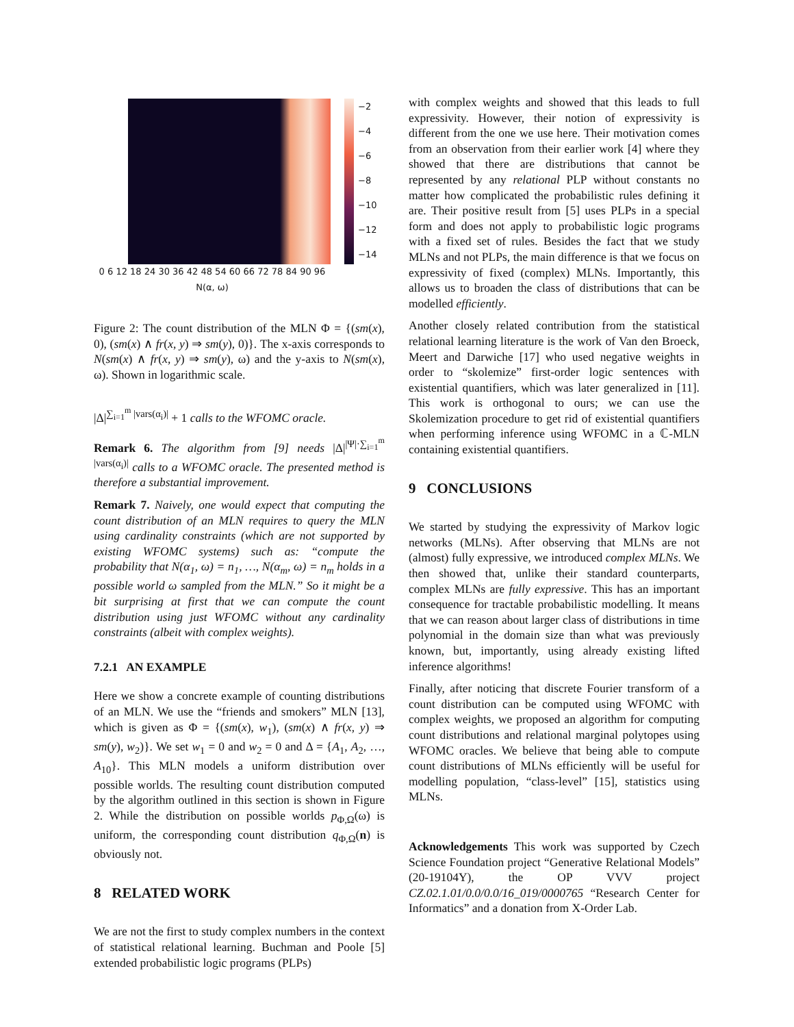0 6 12 18 24 30 36 42 48 54 60 66 72 78 84 90 96
N(α, ω)
−2
−4
−6
−8
−10
−12
−14
Figure 2: The count distribution of the MLN Φ = {(sm(x), 0), (sm(x) ∧ fr(x, y) ⇒ sm(y), 0)}. The x-axis corresponds to N(sm(x) ∧ fr(x, y) ⇒ sm(y), ω) and the y-axis to N(sm(x), ω). Shown in logarithmic scale.
|Δ|<sup>∑<sub>i=1</sub><sup>m</sup> |vars(α<sub>i</sub>)|</sup> + 1 calls to the WFOMC oracle.
Remark 6. The algorithm from [9] needs |Δ|<sup>|Ψ|·∑<sub>i=1</sub><sup>m</sup> |vars(α<sub>i</sub>)|</sup> calls to a WFOMC oracle. The presented method is therefore a substantial improvement.
Remark 7. Naively, one would expect that computing the count distribution of an MLN requires to query the MLN using cardinality constraints (which are not supported by existing WFOMC systems) such as: “compute the probability that N(α<sub>1</sub>, ω) = n<sub>1</sub>, …, N(α<sub>m</sub>, ω) = n<sub>m</sub> holds in a possible world ω sampled from the MLN.” So it might be a bit surprising at first that we can compute the count distribution using just WFOMC without any cardinality constraints (albeit with complex weights).
7.2.1 AN EXAMPLE
Here we show a concrete example of counting distributions of an MLN. We use the “friends and smokers” MLN [13], which is given as Φ = {(sm(x), w<sub>1</sub>), (sm(x) ∧ fr(x, y) ⇒ sm(y), w<sub>2</sub>)}. We set w<sub>1</sub> = 0 and w<sub>2</sub> = 0 and Δ = {A<sub>1</sub>, A<sub>2</sub>, …, A<sub>10</sub>}. This MLN models a uniform distribution over possible worlds. The resulting count distribution computed by the algorithm outlined in this section is shown in Figure 2. While the distribution on possible worlds p<sub>Φ,Ω</sub>(ω) is uniform, the corresponding count distribution q<sub>Φ,Ω</sub>(n) is obviously not.
8 RELATED WORK
We are not the first to study complex numbers in the context of statistical relational learning. Buchman and Poole [5] extended probabilistic logic programs (PLPs)
with complex weights and showed that this leads to full expressivity. However, their notion of expressivity is different from the one we use here. Their motivation comes from an observation from their earlier work [4] where they showed that there are distributions that cannot be represented by any relational PLP without constants no matter how complicated the probabilistic rules defining it are. Their positive result from [5] uses PLPs in a special form and does not apply to probabilistic logic programs with a fixed set of rules. Besides the fact that we study MLNs and not PLPs, the main difference is that we focus on expressivity of fixed (complex) MLNs. Importantly, this allows us to broaden the class of distributions that can be modelled efficiently.
Another closely related contribution from the statistical relational learning literature is the work of Van den Broeck, Meert and Darwiche [17] who used negative weights in order to “skolemize” first-order logic sentences with existential quantifiers, which was later generalized in [11]. This work is orthogonal to ours; we can use the Skolemization procedure to get rid of existential quantifiers when performing inference using WFOMC in a ℂ-MLN containing existential quantifiers.
9 CONCLUSIONS
We started by studying the expressivity of Markov logic networks (MLNs). After observing that MLNs are not (almost) fully expressive, we introduced complex MLNs. We then showed that, unlike their standard counterparts, complex MLNs are fully expressive. This has an important consequence for tractable probabilistic modelling. It means that we can reason about larger class of distributions in time polynomial in the domain size than what was previously known, but, importantly, using already existing lifted inference algorithms!
Finally, after noticing that discrete Fourier transform of a count distribution can be computed using WFOMC with complex weights, we proposed an algorithm for computing count distributions and relational marginal polytopes using WFOMC oracles. We believe that being able to compute count distributions of MLNs efficiently will be useful for modelling population, “class-level” [15], statistics using MLNs.
Acknowledgements This work was supported by Czech Science Foundation project “Generative Relational Models” (20-19104Y), the OP VVV project CZ.02.1.01/0.0/0.0/16_019/0000765 “Research Center for Informatics” and a donation from X-Order Lab.